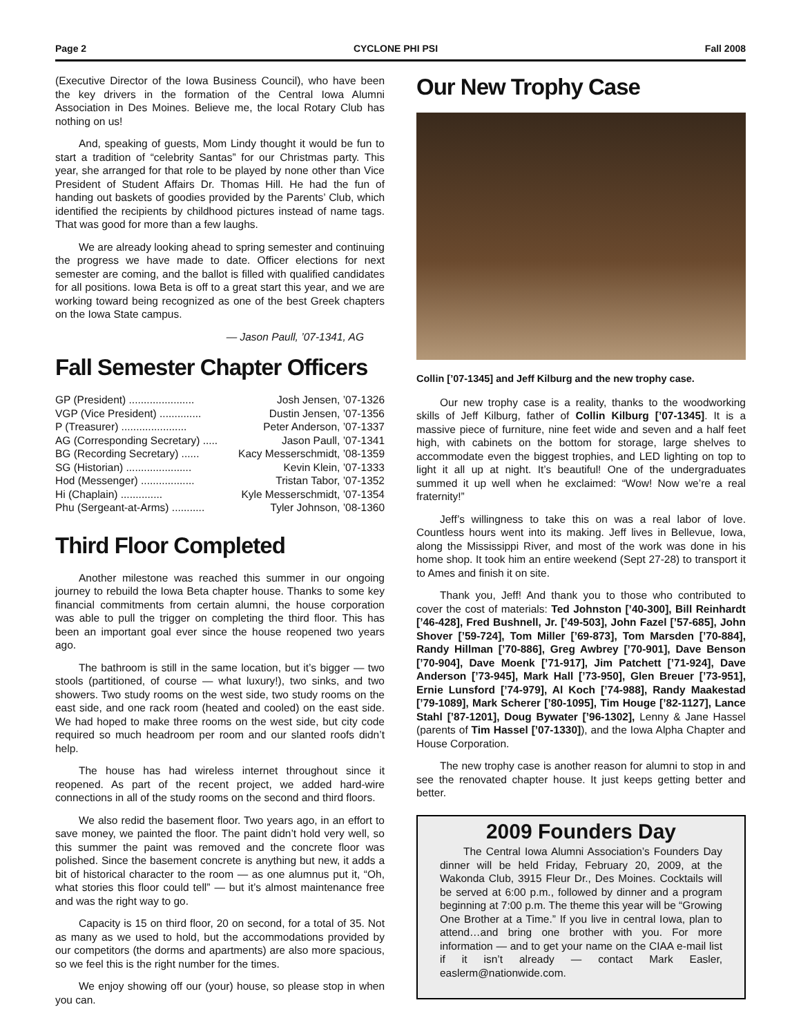Page 2 CYCLONE PHI PSI Fall 2008
(Executive Director of the Iowa Business Council), who have been the key drivers in the formation of the Central Iowa Alumni Association in Des Moines. Believe me, the local Rotary Club has nothing on us!
And, speaking of guests, Mom Lindy thought it would be fun to start a tradition of “celebrity Santas” for our Christmas party. This year, she arranged for that role to be played by none other than Vice President of Student Affairs Dr. Thomas Hill. He had the fun of handing out baskets of goodies provided by the Parents’ Club, which identified the recipients by childhood pictures instead of name tags. That was good for more than a few laughs.
We are already looking ahead to spring semester and continuing the progress we have made to date. Officer elections for next semester are coming, and the ballot is filled with qualified candidates for all positions. Iowa Beta is off to a great start this year, and we are working toward being recognized as one of the best Greek chapters on the Iowa State campus.
— Jason Paull, ’07-1341, AG
Fall Semester Chapter Officers
GP (President) ...................... Josh Jensen, ’07-1326
VGP (Vice President) .............. Dustin Jensen, ’07-1356
P (Treasurer) ...................... Peter Anderson, ’07-1337
AG (Corresponding Secretary) ..... Jason Paull, ’07-1341
BG (Recording Secretary) ...... Kacy Messerschmidt, ’08-1359
SG (Historian) ...................... Kevin Klein, ’07-1333
Hod (Messenger) .................. Tristan Tabor, ’07-1352
Hi (Chaplain) .............. Kyle Messerschmidt, ’07-1354
Phu (Sergeant-at-Arms) ........... Tyler Johnson, ’08-1360
Third Floor Completed
Another milestone was reached this summer in our ongoing journey to rebuild the Iowa Beta chapter house. Thanks to some key financial commitments from certain alumni, the house corporation was able to pull the trigger on completing the third floor. This has been an important goal ever since the house reopened two years ago.
The bathroom is still in the same location, but it’s bigger — two stools (partitioned, of course — what luxury!), two sinks, and two showers. Two study rooms on the west side, two study rooms on the east side, and one rack room (heated and cooled) on the east side. We had hoped to make three rooms on the west side, but city code required so much headroom per room and our slanted roofs didn’t help.
The house has had wireless internet throughout since it reopened. As part of the recent project, we added hard-wire connections in all of the study rooms on the second and third floors.
We also redid the basement floor. Two years ago, in an effort to save money, we painted the floor. The paint didn’t hold very well, so this summer the paint was removed and the concrete floor was polished. Since the basement concrete is anything but new, it adds a bit of historical character to the room — as one alumnus put it, “Oh, what stories this floor could tell” — but it’s almost maintenance free and was the right way to go.
Capacity is 15 on third floor, 20 on second, for a total of 35. Not as many as we used to hold, but the accommodations provided by our competitors (the dorms and apartments) are also more spacious, so we feel this is the right number for the times.
We enjoy showing off our (your) house, so please stop in when you can.
Our New Trophy Case
Collin [’07-1345] and Jeff Kilburg and the new trophy case.
Our new trophy case is a reality, thanks to the woodworking skills of Jeff Kilburg, father of Collin Kilburg [’07-1345]. It is a massive piece of furniture, nine feet wide and seven and a half feet high, with cabinets on the bottom for storage, large shelves to accommodate even the biggest trophies, and LED lighting on top to light it all up at night. It’s beautiful! One of the undergraduates summed it up well when he exclaimed: “Wow! Now we’re a real fraternity!”
Jeff’s willingness to take this on was a real labor of love. Countless hours went into its making. Jeff lives in Bellevue, Iowa, along the Mississippi River, and most of the work was done in his home shop. It took him an entire weekend (Sept 27-28) to transport it to Ames and finish it on site.
Thank you, Jeff! And thank you to those who contributed to cover the cost of materials: Ted Johnston [’40-300], Bill Reinhardt [’46-428], Fred Bushnell, Jr. [’49-503], John Fazel [’57-685], John Shover [’59-724], Tom Miller [’69-873], Tom Marsden [’70-884], Randy Hillman [’70-886], Greg Awbrey [’70-901], Dave Benson [’70-904], Dave Moenk [’71-917], Jim Patchett [’71-924], Dave Anderson [’73-945], Mark Hall [’73-950], Glen Breuer [’73-951], Ernie Lunsford [’74-979], Al Koch [’74-988], Randy Maakestad [’79-1089], Mark Scherer [’80-1095], Tim Houge [’82-1127], Lance Stahl [’87-1201], Doug Bywater [’96-1302], Lenny & Jane Hassel (parents of Tim Hassel [’07-1330]), and the Iowa Alpha Chapter and House Corporation.
The new trophy case is another reason for alumni to stop in and see the renovated chapter house. It just keeps getting better and better.
2009 Founders Day
The Central Iowa Alumni Association’s Founders Day dinner will be held Friday, February 20, 2009, at the Wakonda Club, 3915 Fleur Dr., Des Moines. Cocktails will be served at 6:00 p.m., followed by dinner and a program beginning at 7:00 p.m. The theme this year will be “Growing One Brother at a Time.” If you live in central Iowa, plan to attend…and bring one brother with you. For more information — and to get your name on the CIAA e-mail list if it isn’t already — contact Mark Easler, easlerm@nationwide.com.